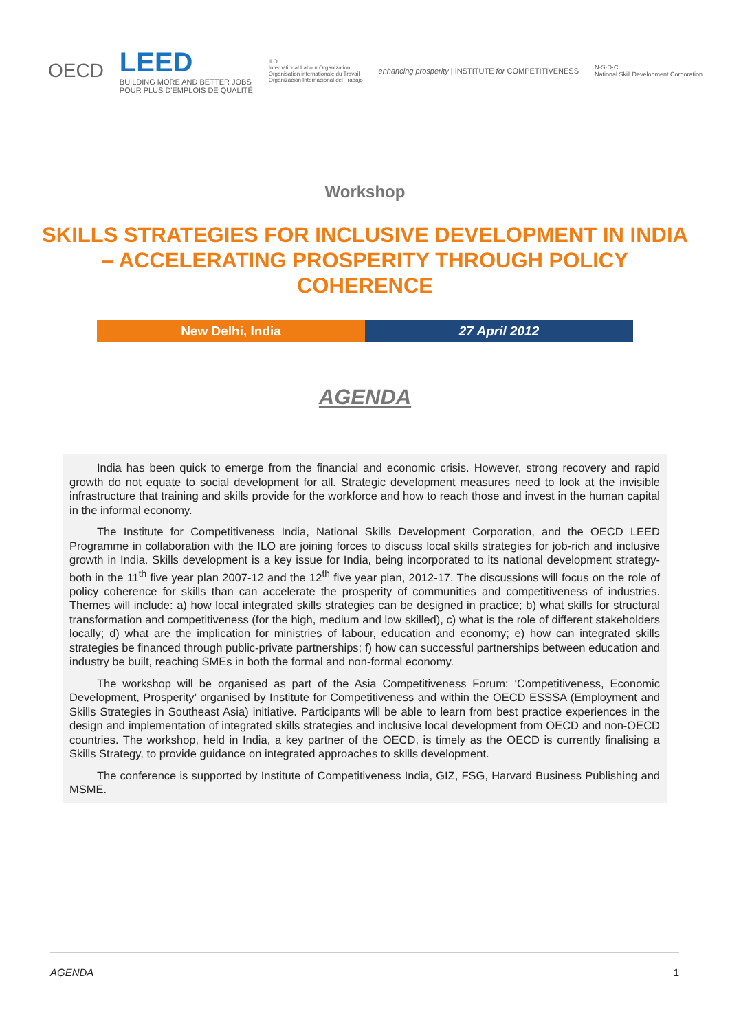OECD
LEED
BUILDING MORE AND BETTER JOBS
POUR PLUS D'EMPLOIS DE QUALITÉ
ILO
International Labour Organization
Organisation internationale du Travail
Organización Internacional del Trabajo
enhancing prosperity | INSTITUTE for COMPETITIVENESS
N·S·D·C
National Skill Development Corporation
Workshop
SKILLS STRATEGIES FOR INCLUSIVE DEVELOPMENT IN INDIA – ACCELERATING PROSPERITY THROUGH POLICY COHERENCE
New Delhi, India 27 April 2012
AGENDA
India has been quick to emerge from the financial and economic crisis. However, strong recovery and rapid growth do not equate to social development for all. Strategic development measures need to look at the invisible infrastructure that training and skills provide for the workforce and how to reach those and invest in the human capital in the informal economy.
The Institute for Competitiveness India, National Skills Development Corporation, and the OECD LEED Programme in collaboration with the ILO are joining forces to discuss local skills strategies for job-rich and inclusive growth in India. Skills development is a key issue for India, being incorporated to its national development strategy- both in the 11<sup>th</sup> five year plan 2007-12 and the 12<sup>th</sup> five year plan, 2012-17. The discussions will focus on the role of policy coherence for skills than can accelerate the prosperity of communities and competitiveness of industries. Themes will include: a) how local integrated skills strategies can be designed in practice; b) what skills for structural transformation and competitiveness (for the high, medium and low skilled), c) what is the role of different stakeholders locally; d) what are the implication for ministries of labour, education and economy; e) how can integrated skills strategies be financed through public-private partnerships; f) how can successful partnerships between education and industry be built, reaching SMEs in both the formal and non-formal economy.
The workshop will be organised as part of the Asia Competitiveness Forum: ‘Competitiveness, Economic Development, Prosperity’ organised by Institute for Competitiveness and within the OECD ESSSA (Employment and Skills Strategies in Southeast Asia) initiative. Participants will be able to learn from best practice experiences in the design and implementation of integrated skills strategies and inclusive local development from OECD and non-OECD countries. The workshop, held in India, a key partner of the OECD, is timely as the OECD is currently finalising a Skills Strategy, to provide guidance on integrated approaches to skills development.
The conference is supported by Institute of Competitiveness India, GIZ, FSG, Harvard Business Publishing and MSME.
AGENDA 1